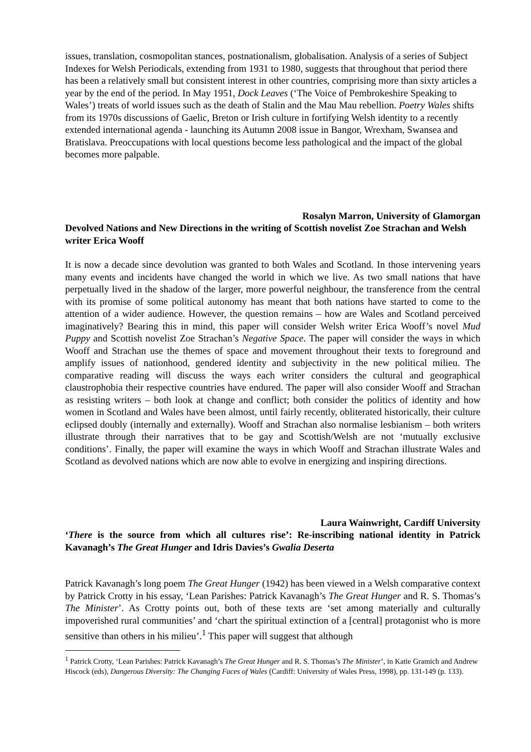issues, translation, cosmopolitan stances, postnationalism, globalisation. Analysis of a series of Subject Indexes for Welsh Periodicals, extending from 1931 to 1980, suggests that throughout that period there has been a relatively small but consistent interest in other countries, comprising more than sixty articles a year by the end of the period. In May 1951, Dock Leaves (‘The Voice of Pembrokeshire Speaking to Wales’) treats of world issues such as the death of Stalin and the Mau Mau rebellion. Poetry Wales shifts from its 1970s discussions of Gaelic, Breton or Irish culture in fortifying Welsh identity to a recently extended international agenda - launching its Autumn 2008 issue in Bangor, Wrexham, Swansea and Bratislava. Preoccupations with local questions become less pathological and the impact of the global becomes more palpable.
Rosalyn Marron, University of Glamorgan
Devolved Nations and New Directions in the writing of Scottish novelist Zoe Strachan and Welsh writer Erica Wooff
It is now a decade since devolution was granted to both Wales and Scotland. In those intervening years many events and incidents have changed the world in which we live. As two small nations that have perpetually lived in the shadow of the larger, more powerful neighbour, the transference from the central with its promise of some political autonomy has meant that both nations have started to come to the attention of a wider audience. However, the question remains – how are Wales and Scotland perceived imaginatively? Bearing this in mind, this paper will consider Welsh writer Erica Wooff’s novel Mud Puppy and Scottish novelist Zoe Strachan’s Negative Space. The paper will consider the ways in which Wooff and Strachan use the themes of space and movement throughout their texts to foreground and amplify issues of nationhood, gendered identity and subjectivity in the new political milieu. The comparative reading will discuss the ways each writer considers the cultural and geographical claustrophobia their respective countries have endured. The paper will also consider Wooff and Strachan as resisting writers – both look at change and conflict; both consider the politics of identity and how women in Scotland and Wales have been almost, until fairly recently, obliterated historically, their culture eclipsed doubly (internally and externally). Wooff and Strachan also normalise lesbianism – both writers illustrate through their narratives that to be gay and Scottish/Welsh are not ‘mutually exclusive conditions’. Finally, the paper will examine the ways in which Wooff and Strachan illustrate Wales and Scotland as devolved nations which are now able to evolve in energizing and inspiring directions.
Laura Wainwright, Cardiff University
‘There is the source from which all cultures rise’: Re-inscribing national identity in Patrick Kavanagh’s The Great Hunger and Idris Davies’s Gwalia Deserta
Patrick Kavanagh’s long poem The Great Hunger (1942) has been viewed in a Welsh comparative context by Patrick Crotty in his essay, ‘Lean Parishes: Patrick Kavanagh’s The Great Hunger and R. S. Thomas’s The Minister’. As Crotty points out, both of these texts are ‘set among materially and culturally impoverished rural communities’ and ‘chart the spiritual extinction of a [central] protagonist who is more sensitive than others in his milieu’.<sup>1</sup> This paper will suggest that although
<sup>1</sup> Patrick Crotty, ‘Lean Parishes: Patrick Kavanagh’s The Great Hunger and R. S. Thomas’s The Minister’, in Katie Gramich and Andrew Hiscock (eds), Dangerous Diversity: The Changing Faces of Wales (Cardiff: University of Wales Press, 1998), pp. 131-149 (p. 133).